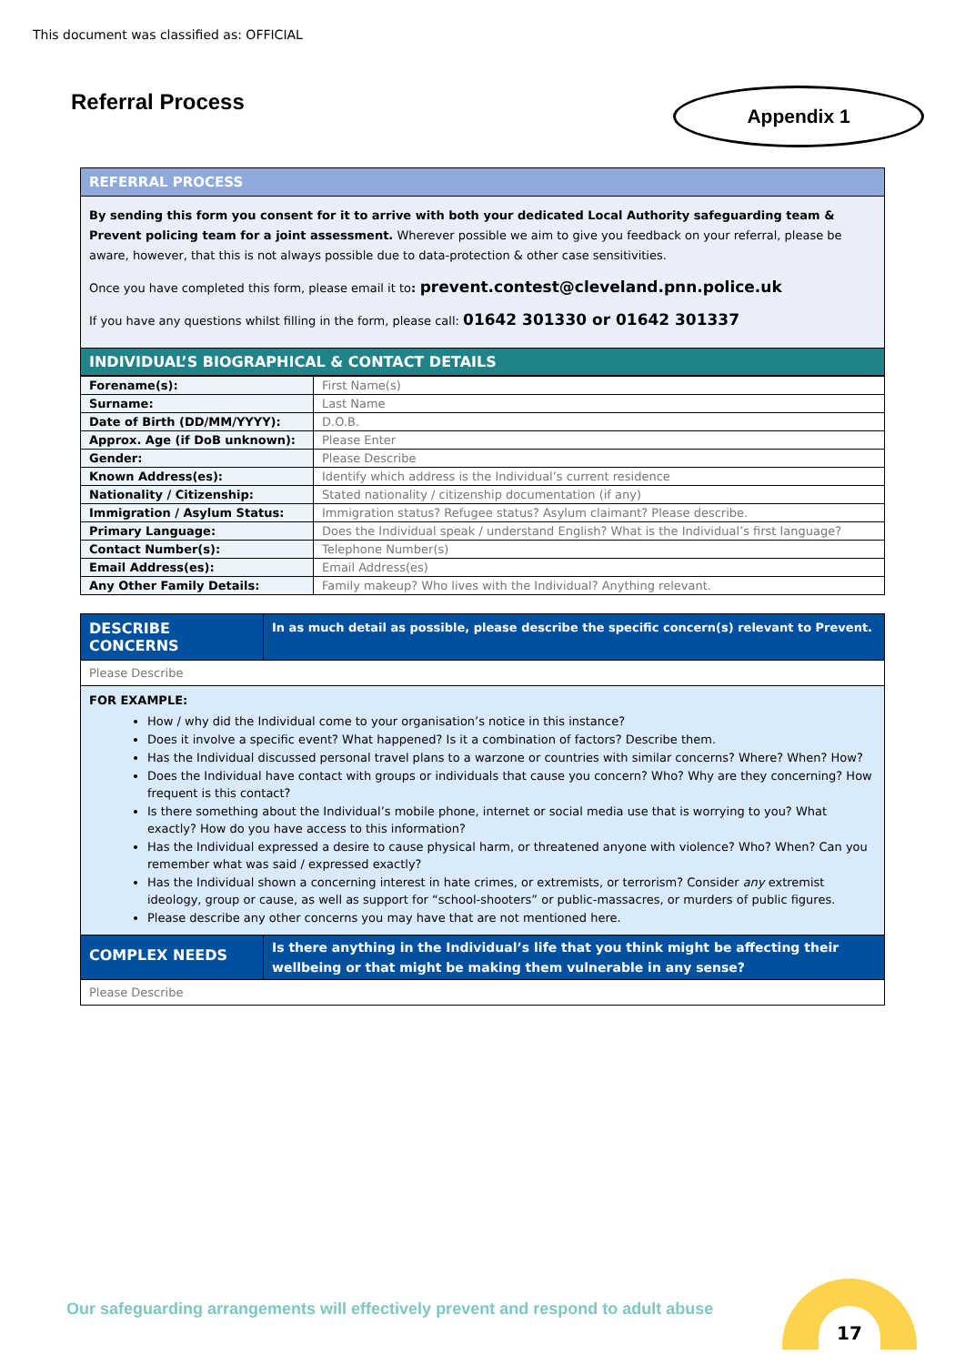This document was classified as: OFFICIAL
Referral Process Appendix 1
| REFERRAL PROCESS |
| By sending this form you consent for it to arrive with both your dedicated Local Authority safeguarding team & Prevent policing team for a joint assessment. Wherever possible we aim to give you feedback on your referral, please be aware, however, that this is not always possible due to data-protection & other case sensitivities. Once you have completed this form, please email it to : prevent.contest@cleveland.pnn.police.uk If you have any questions whilst filling in the form, please call: 01642 301330 or 01642 301337 |
| INDIVIDUAL’S BIOGRAPHICAL & CONTACT DETAILS |
| Forename(s): | First Name(s) |
| Surname: | Last Name |
| Date of Birth (DD/MM/YYYY): | D.O.B. |
| Approx. Age (if DoB unknown): | Please Enter |
| Gender: | Please Describe |
| Known Address(es): | Identify which address is the Individual’s current residence |
| Nationality / Citizenship: | Stated nationality / citizenship documentation (if any) |
| Immigration / Asylum Status: | Immigration status? Refugee status? Asylum claimant? Please describe. |
| Primary Language: | Does the Individual speak / understand English? What is the Individual’s first language? |
| Contact Number(s): | Telephone Number(s) |
| Email Address(es): | Email Address(es) |
| Any Other Family Details: | Family makeup? Who lives with the Individual? Anything relevant. |
| DESCRIBE CONCERNS | In as much detail as possible, please describe the specific concern(s) relevant to Prevent. |
| Please Describe | |
| FOR EXAMPLE: How / why did the Individual come to your organisation’s notice in this instance? Does it involve a specific event? What happened? Is it a combination of factors? Describe them. Has the Individual discussed personal travel plans to a warzone or countries with similar concerns? Where? When? How? Does the Individual have contact with groups or individuals that cause you concern? Who? Why are they concerning? How frequent is this contact? Is there something about the Individual’s mobile phone, internet or social media use that is worrying to you? What exactly? How do you have access to this information? Has the Individual expressed a desire to cause physical harm, or threatened anyone with violence? Who? When? Can you remember what was said / expressed exactly? Has the Individual shown a concerning interest in hate crimes, or extremists, or terrorism? Consider any extremist ideology, group or cause, as well as support for “school-shooters” or public-massacres, or murders of public figures. Please describe any other concerns you may have that are not mentioned here. | |
| COMPLEX NEEDS | Is there anything in the Individual’s life that you think might be affecting their wellbeing or that might be making them vulnerable in any sense? |
| Please Describe | |
Our safeguarding arrangements will effectively prevent and respond to adult abuse
17